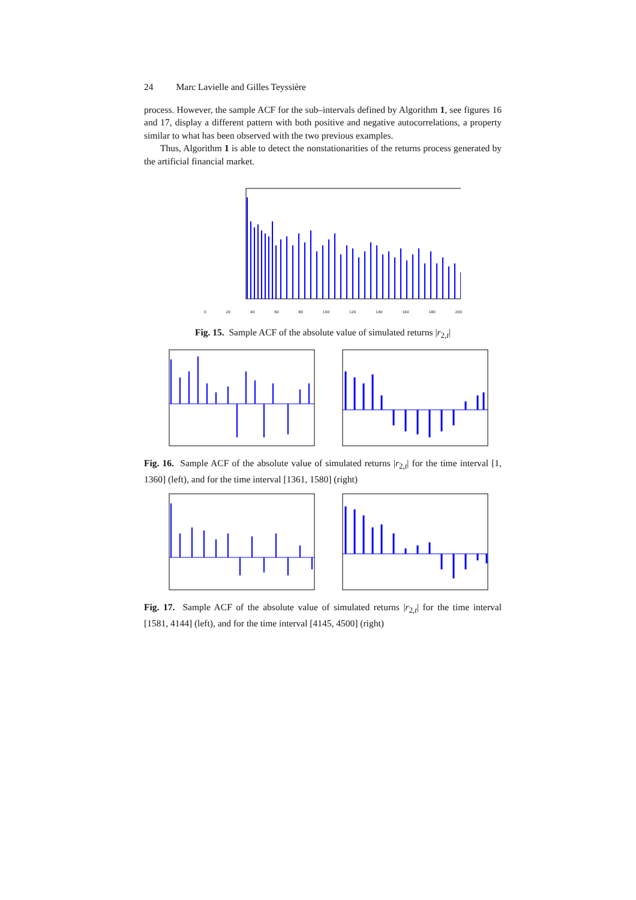24 Marc Lavielle and Gilles Teyssière
process. However, the sample ACF for the sub–intervals defined by Algorithm 1, see figures 16 and 17, display a different pattern with both positive and negative autocorrelations, a property similar to what has been observed with the two previous examples.
Thus, Algorithm 1 is able to detect the nonstationarities of the returns process generated by the artificial financial market.
0 20 40 60 80 100 120 140 160 180 200
Fig. 15. Sample ACF of the absolute value of simulated returns |r<sub>2,t</sub>|
Fig. 16. Sample ACF of the absolute value of simulated returns |r<sub>2,t</sub>| for the time interval [1, 1360] (left), and for the time interval [1361, 1580] (right)
Fig. 17. Sample ACF of the absolute value of simulated returns |r<sub>2,t</sub>| for the time interval [1581, 4144] (left), and for the time interval [4145, 4500] (right)